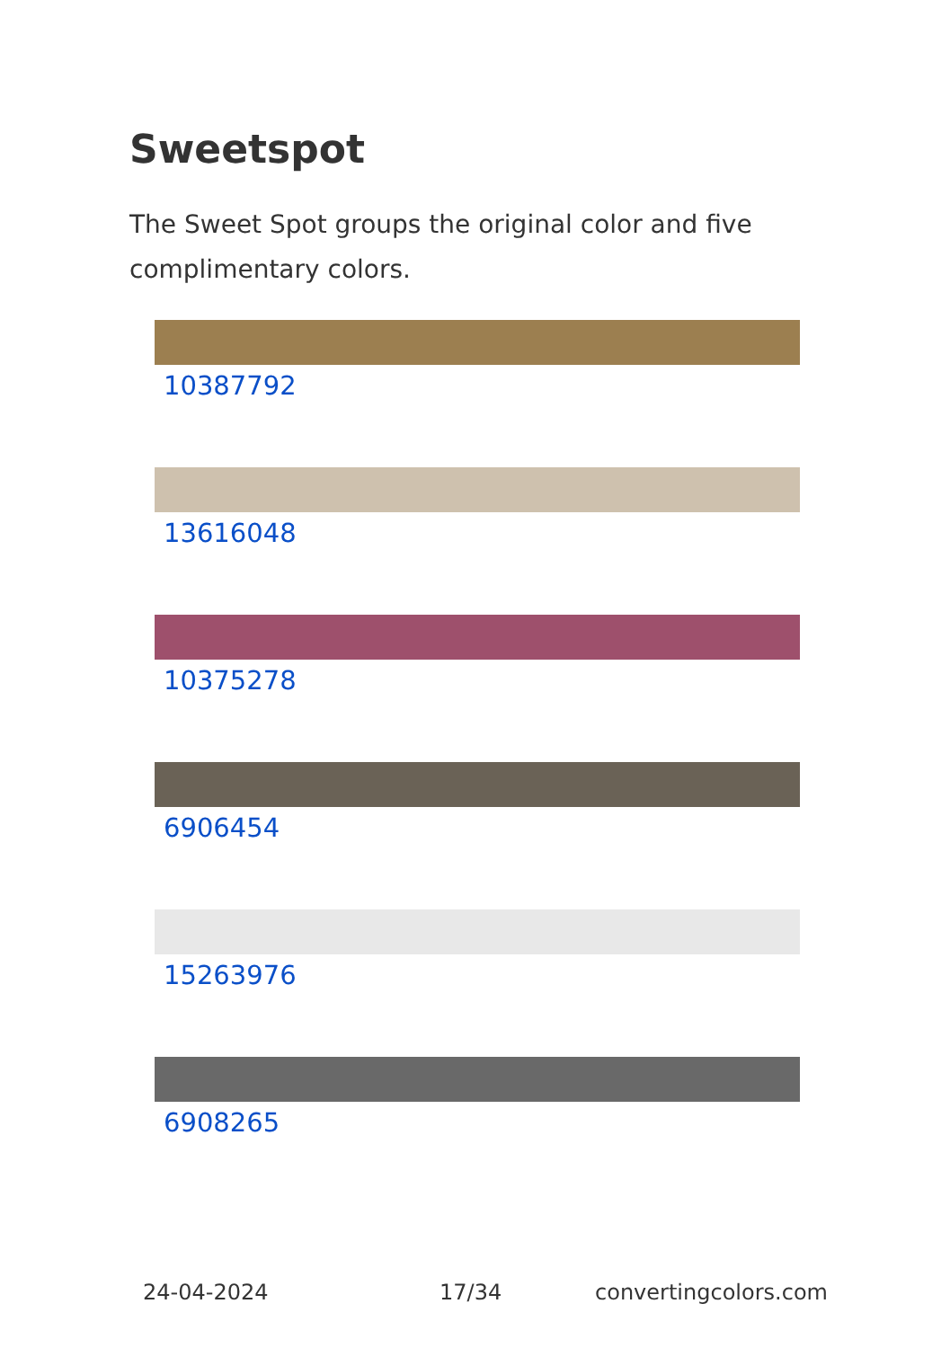Sweetspot
The Sweet Spot groups the original color and five complimentary colors.
10387792
13616048
10375278
6906454
15263976
6908265
24-04-2024 17/34 convertingcolors.com